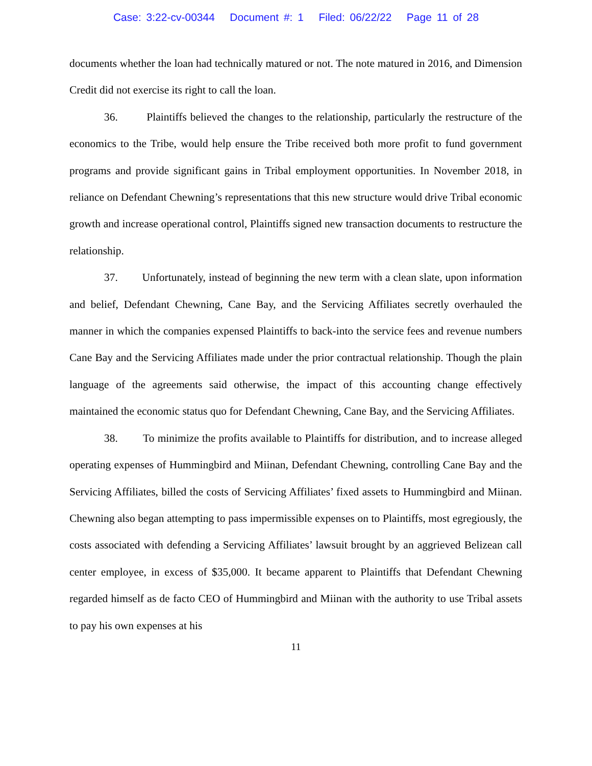Case: 3:22-cv-00344 Document #: 1 Filed: 06/22/22 Page 11 of 28
documents whether the loan had technically matured or not. The note matured in 2016, and Dimension Credit did not exercise its right to call the loan.
36. Plaintiffs believed the changes to the relationship, particularly the restructure of the economics to the Tribe, would help ensure the Tribe received both more profit to fund government programs and provide significant gains in Tribal employment opportunities. In November 2018, in reliance on Defendant Chewning’s representations that this new structure would drive Tribal economic growth and increase operational control, Plaintiffs signed new transaction documents to restructure the relationship.
37. Unfortunately, instead of beginning the new term with a clean slate, upon information and belief, Defendant Chewning, Cane Bay, and the Servicing Affiliates secretly overhauled the manner in which the companies expensed Plaintiffs to back-into the service fees and revenue numbers Cane Bay and the Servicing Affiliates made under the prior contractual relationship. Though the plain language of the agreements said otherwise, the impact of this accounting change effectively maintained the economic status quo for Defendant Chewning, Cane Bay, and the Servicing Affiliates.
38. To minimize the profits available to Plaintiffs for distribution, and to increase alleged operating expenses of Hummingbird and Miinan, Defendant Chewning, controlling Cane Bay and the Servicing Affiliates, billed the costs of Servicing Affiliates’ fixed assets to Hummingbird and Miinan. Chewning also began attempting to pass impermissible expenses on to Plaintiffs, most egregiously, the costs associated with defending a Servicing Affiliates’ lawsuit brought by an aggrieved Belizean call center employee, in excess of $35,000. It became apparent to Plaintiffs that Defendant Chewning regarded himself as de facto CEO of Hummingbird and Miinan with the authority to use Tribal assets to pay his own expenses at his
11